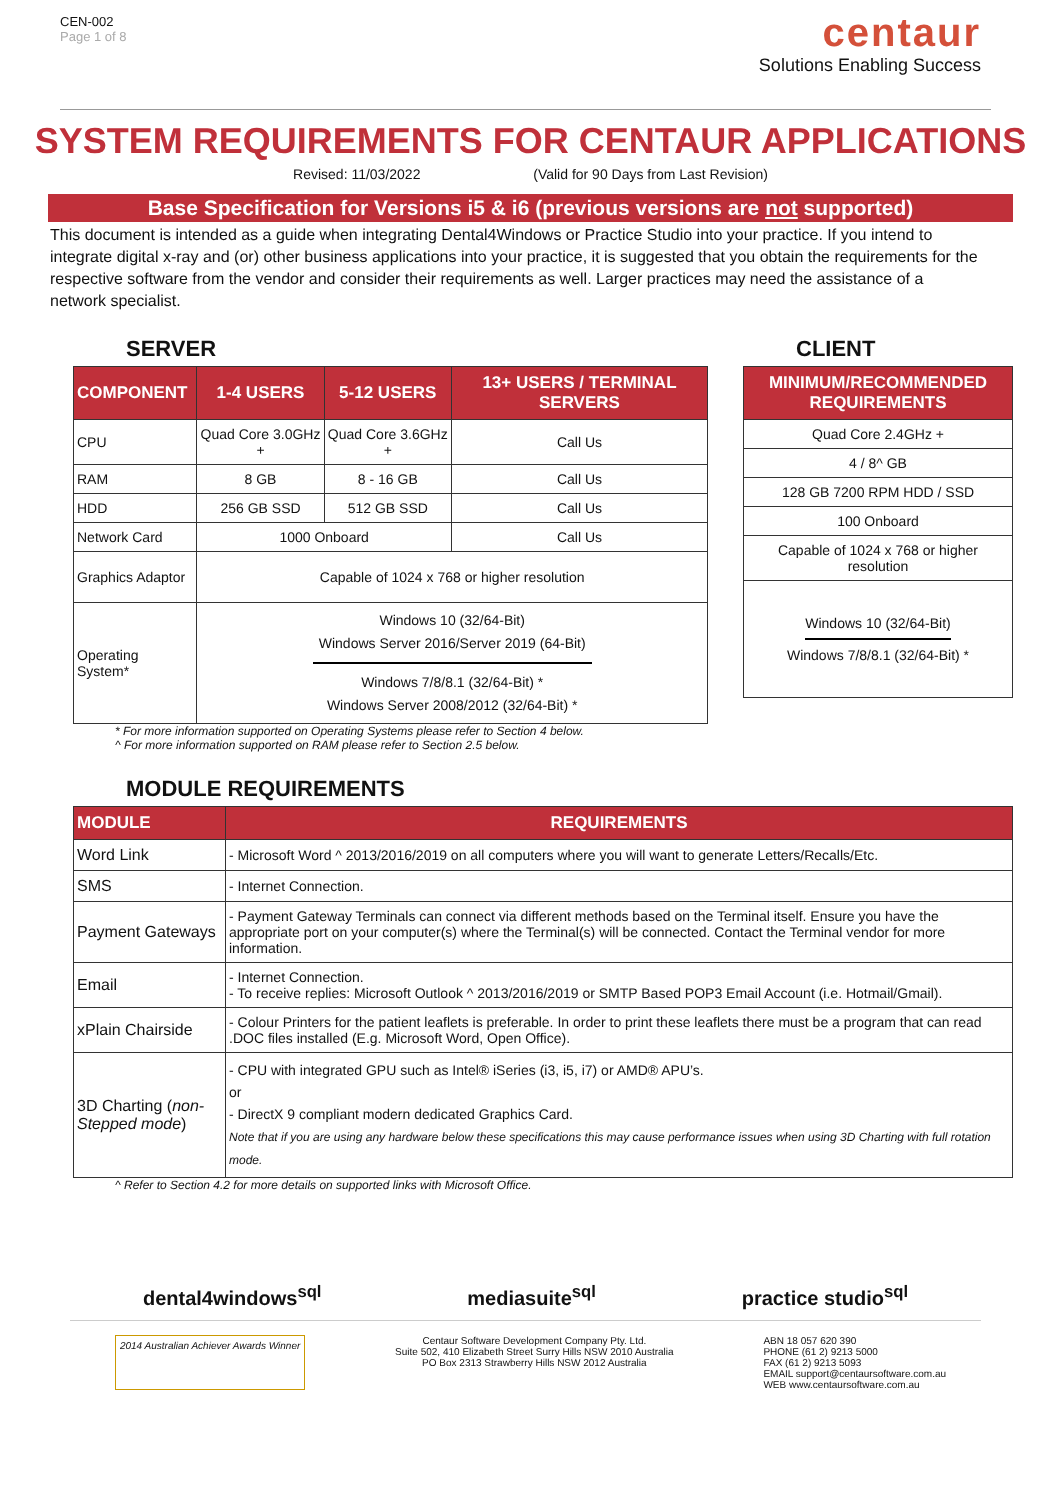CEN-002
Page 1 of 8
centaur
Solutions Enabling Success
SYSTEM REQUIREMENTS FOR CENTAUR APPLICATIONS
Revised: 11/03/2022 (Valid for 90 Days from Last Revision)
Base Specification for Versions i5 & i6 (previous versions are not supported)
This document is intended as a guide when integrating Dental4Windows or Practice Studio into your practice. If you intend to integrate digital x-ray and (or) other business applications into your practice, it is suggested that you obtain the requirements for the respective software from the vendor and consider their requirements as well. Larger practices may need the assistance of a network specialist.
SERVER
| COMPONENT | 1-4 USERS | 5-12 USERS | 13+ USERS / TERMINAL SERVERS |
| --- | --- | --- | --- |
| CPU | Quad Core 3.0GHz + | Quad Core 3.6GHz + | Call Us |
| RAM | 8 GB | 8 - 16 GB | Call Us |
| HDD | 256 GB SSD | 512 GB SSD | Call Us |
| Network Card | 1000 Onboard | | Call Us |
| Graphics Adaptor | Capable of 1024 x 768 or higher resolution | | |
| Operating System* | Windows 10 (32/64-Bit) Windows Server 2016/Server 2019 (64-Bit) Windows 7/8/8.1 (32/64-Bit) * Windows Server 2008/2012 (32/64-Bit) * | | |
CLIENT
| MINIMUM/RECOMMENDED REQUIREMENTS |
| --- |
| Quad Core 2.4GHz + |
| 4 / 8^ GB |
| 128 GB 7200 RPM HDD / SSD |
| 100 Onboard |
| Capable of 1024 x 768 or higher resolution |
| Windows 10 (32/64-Bit) Windows 7/8/8.1 (32/64-Bit) * |
* For more information supported on Operating Systems please refer to Section 4 below.
^ For more information supported on RAM please refer to Section 2.5 below.
MODULE REQUIREMENTS
| MODULE | REQUIREMENTS |
| --- | --- |
| Word Link | - Microsoft Word ^ 2013/2016/2019 on all computers where you will want to generate Letters/Recalls/Etc. |
| SMS | - Internet Connection. |
| Payment Gateways | - Payment Gateway Terminals can connect via different methods based on the Terminal itself. Ensure you have the appropriate port on your computer(s) where the Terminal(s) will be connected. Contact the Terminal vendor for more information. |
| Email | - Internet Connection. - To receive replies: Microsoft Outlook ^ 2013/2016/2019 or SMTP Based POP3 Email Account (i.e. Hotmail/Gmail). |
| xPlain Chairside | - Colour Printers for the patient leaflets is preferable. In order to print these leaflets there must be a program that can read .DOC files installed (E.g. Microsoft Word, Open Office). |
| 3D Charting ( non-Stepped mode ) | - CPU with integrated GPU such as Intel® iSeries (i3, i5, i7) or AMD® APU’s. or - DirectX 9 compliant modern dedicated Graphics Card. Note that if you are using any hardware below these specifications this may cause performance issues when using 3D Charting with full rotation mode. |
^ Refer to Section 4.2 for more details on supported links with Microsoft Office.
dental4windows<sup>sql</sup> mediasuite<sup>sql</sup> practice studio<sup>sql</sup>
2014 Australian Achiever Awards Winner
Centaur Software Development Company Pty. Ltd.
Suite 502, 410 Elizabeth Street Surry Hills NSW 2010 Australia
PO Box 2313 Strawberry Hills NSW 2012 Australia
ABN 18 057 620 390
PHONE (61 2) 9213 5000
FAX (61 2) 9213 5093
EMAIL support@centaursoftware.com.au
WEB www.centaursoftware.com.au